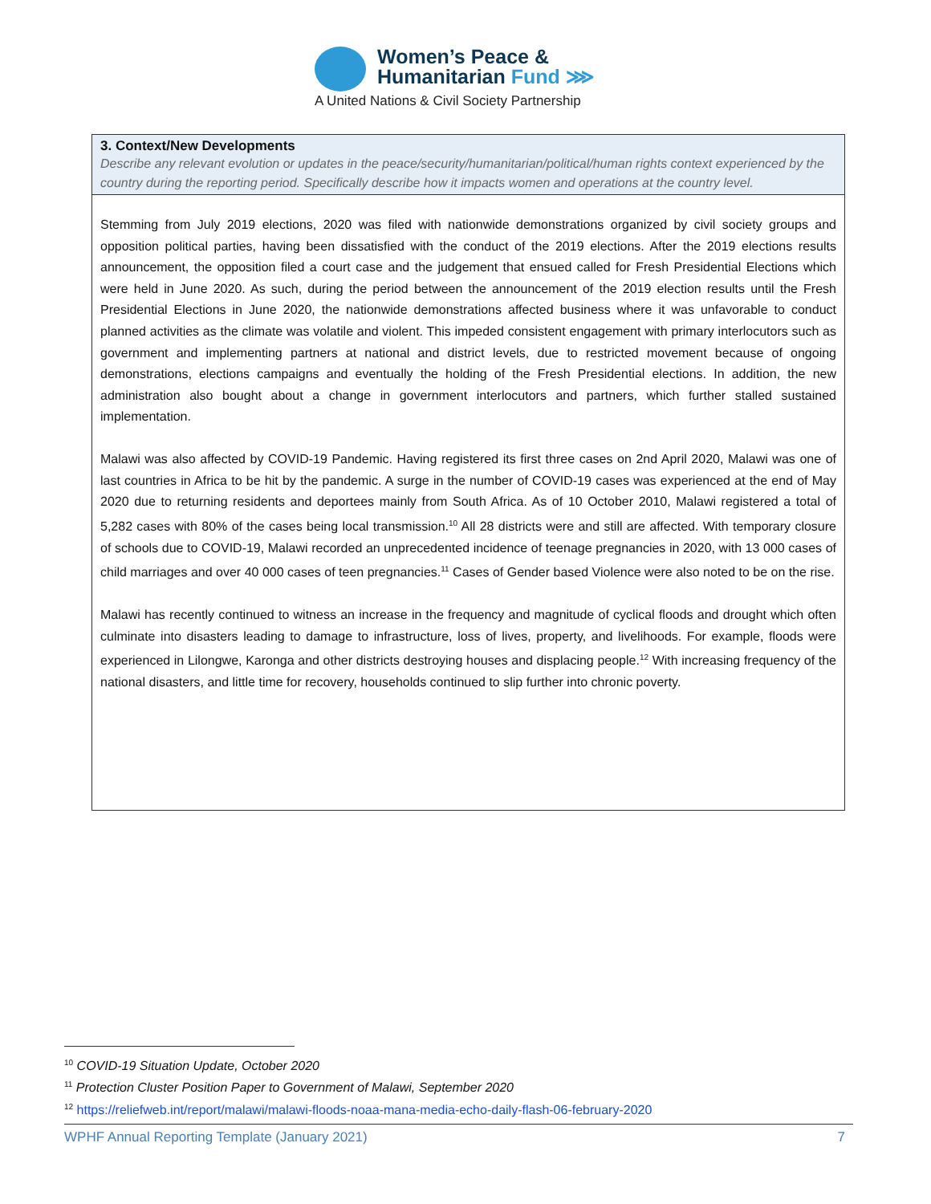Women’s Peace &
Humanitarian Fund ⋙
A United Nations & Civil Society Partnership
3. Context/New Developments
Describe any relevant evolution or updates in the peace/security/humanitarian/political/human rights context experienced by the country during the reporting period. Specifically describe how it impacts women and operations at the country level.
Stemming from July 2019 elections, 2020 was filed with nationwide demonstrations organized by civil society groups and opposition political parties, having been dissatisfied with the conduct of the 2019 elections. After the 2019 elections results announcement, the opposition filed a court case and the judgement that ensued called for Fresh Presidential Elections which were held in June 2020. As such, during the period between the announcement of the 2019 election results until the Fresh Presidential Elections in June 2020, the nationwide demonstrations affected business where it was unfavorable to conduct planned activities as the climate was volatile and violent. This impeded consistent engagement with primary interlocutors such as government and implementing partners at national and district levels, due to restricted movement because of ongoing demonstrations, elections campaigns and eventually the holding of the Fresh Presidential elections. In addition, the new administration also bought about a change in government interlocutors and partners, which further stalled sustained implementation.
Malawi was also affected by COVID-19 Pandemic. Having registered its first three cases on 2nd April 2020, Malawi was one of last countries in Africa to be hit by the pandemic. A surge in the number of COVID-19 cases was experienced at the end of May 2020 due to returning residents and deportees mainly from South Africa. As of 10 October 2010, Malawi registered a total of 5,282 cases with 80% of the cases being local transmission.<sup>10</sup> All 28 districts were and still are affected. With temporary closure of schools due to COVID-19, Malawi recorded an unprecedented incidence of teenage pregnancies in 2020, with 13 000 cases of child marriages and over 40 000 cases of teen pregnancies.<sup>11</sup> Cases of Gender based Violence were also noted to be on the rise.
Malawi has recently continued to witness an increase in the frequency and magnitude of cyclical floods and drought which often culminate into disasters leading to damage to infrastructure, loss of lives, property, and livelihoods. For example, floods were experienced in Lilongwe, Karonga and other districts destroying houses and displacing people.<sup>12</sup> With increasing frequency of the national disasters, and little time for recovery, households continued to slip further into chronic poverty.
<sup>10</sup> COVID-19 Situation Update, October 2020
<sup>11</sup> Protection Cluster Position Paper to Government of Malawi, September 2020
<sup>12</sup> https://reliefweb.int/report/malawi/malawi-floods-noaa-mana-media-echo-daily-flash-06-february-2020
WPHF Annual Reporting Template (January 2021) 7